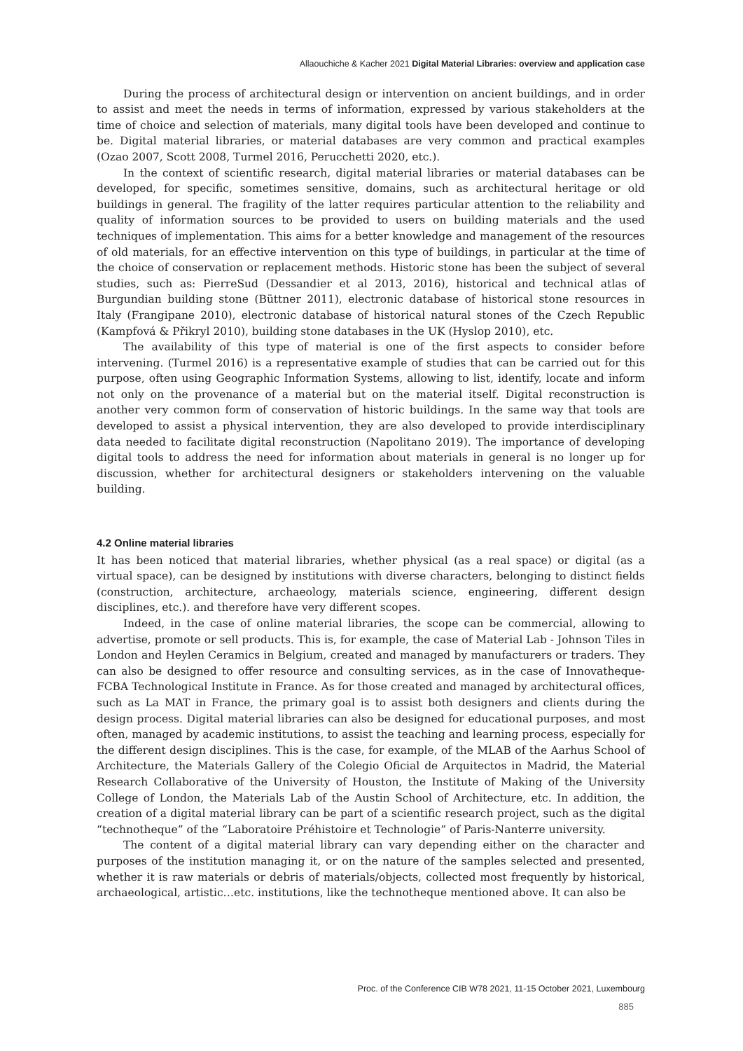Allaouchiche & Kacher 2021 Digital Material Libraries: overview and application case
During the process of architectural design or intervention on ancient buildings, and in order to assist and meet the needs in terms of information, expressed by various stakeholders at the time of choice and selection of materials, many digital tools have been developed and continue to be. Digital material libraries, or material databases are very common and practical examples (Ozao 2007, Scott 2008, Turmel 2016, Perucchetti 2020, etc.).
In the context of scientific research, digital material libraries or material databases can be developed, for specific, sometimes sensitive, domains, such as architectural heritage or old buildings in general. The fragility of the latter requires particular attention to the reliability and quality of information sources to be provided to users on building materials and the used techniques of implementation. This aims for a better knowledge and management of the resources of old materials, for an effective intervention on this type of buildings, in particular at the time of the choice of conservation or replacement methods. Historic stone has been the subject of several studies, such as: PierreSud (Dessandier et al 2013, 2016), historical and technical atlas of Burgundian building stone (Büttner 2011), electronic database of historical stone resources in Italy (Frangipane 2010), electronic database of historical natural stones of the Czech Republic (Kampfová & Přikryl 2010), building stone databases in the UK (Hyslop 2010), etc.
The availability of this type of material is one of the first aspects to consider before intervening. (Turmel 2016) is a representative example of studies that can be carried out for this purpose, often using Geographic Information Systems, allowing to list, identify, locate and inform not only on the provenance of a material but on the material itself. Digital reconstruction is another very common form of conservation of historic buildings. In the same way that tools are developed to assist a physical intervention, they are also developed to provide interdisciplinary data needed to facilitate digital reconstruction (Napolitano 2019). The importance of developing digital tools to address the need for information about materials in general is no longer up for discussion, whether for architectural designers or stakeholders intervening on the valuable building.
4.2 Online material libraries
It has been noticed that material libraries, whether physical (as a real space) or digital (as a virtual space), can be designed by institutions with diverse characters, belonging to distinct fields (construction, architecture, archaeology, materials science, engineering, different design disciplines, etc.). and therefore have very different scopes.
Indeed, in the case of online material libraries, the scope can be commercial, allowing to advertise, promote or sell products. This is, for example, the case of Material Lab - Johnson Tiles in London and Heylen Ceramics in Belgium, created and managed by manufacturers or traders. They can also be designed to offer resource and consulting services, as in the case of Innovatheque-FCBA Technological Institute in France. As for those created and managed by architectural offices, such as La MAT in France, the primary goal is to assist both designers and clients during the design process. Digital material libraries can also be designed for educational purposes, and most often, managed by academic institutions, to assist the teaching and learning process, especially for the different design disciplines. This is the case, for example, of the MLAB of the Aarhus School of Architecture, the Materials Gallery of the Colegio Oficial de Arquitectos in Madrid, the Material Research Collaborative of the University of Houston, the Institute of Making of the University College of London, the Materials Lab of the Austin School of Architecture, etc. In addition, the creation of a digital material library can be part of a scientific research project, such as the digital “technotheque” of the “Laboratoire Préhistoire et Technologie” of Paris-Nanterre university.
The content of a digital material library can vary depending either on the character and purposes of the institution managing it, or on the nature of the samples selected and presented, whether it is raw materials or debris of materials/objects, collected most frequently by historical, archaeological, artistic…etc. institutions, like the technotheque mentioned above. It can also be
Proc. of the Conference CIB W78 2021, 11-15 October 2021, Luxembourg
885